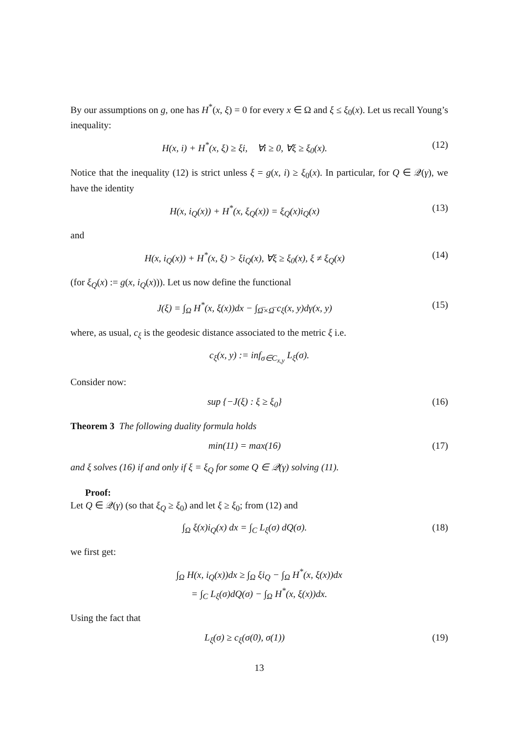By our assumptions on g, one has H<sup>*</sup>(x, ξ) = 0 for every x ∈ Ω and ξ ≤ ξ<sub>0</sub>(x). Let us recall Young’s inequality:
H(x, i) + H<sup>*</sup>(x, ξ) ≥ ξi, ∀i ≥ 0, ∀ξ ≥ ξ<sub>0</sub>(x). (12)
Notice that the inequality (12) is strict unless ξ = g(x, i) ≥ ξ<sub>0</sub>(x). In particular, for Q ∈ 𝒬(γ), we have the identity
H(x, i<sub>Q</sub>(x)) + H<sup>*</sup>(x, ξ<sub>Q</sub>(x)) = ξ<sub>Q</sub>(x)i<sub>Q</sub>(x) (13)
and
H(x, i<sub>Q</sub>(x)) + H<sup>*</sup>(x, ξ) > ξi<sub>Q</sub>(x), ∀ξ ≥ ξ<sub>0</sub>(x), ξ ≠ ξ<sub>Q</sub>(x) (14)
(for ξ<sub>Q</sub>(x) := g(x, i<sub>Q</sub>(x))). Let us now define the functional
J(ξ) = ∫<sub>Ω</sub> H<sup>*</sup>(x, ξ(x))dx − ∫<sub>Ω̅×Ω̅</sub> c<sub>ξ</sub>(x, y)dγ(x, y) (15)
where, as usual, c<sub>ξ</sub> is the geodesic distance associated to the metric ξ i.e.
c<sub>ξ</sub>(x, y) := inf<sub>σ∈C<sub>x,y</sub></sub> L<sub>ξ</sub>(σ).
Consider now:
sup {−J(ξ) : ξ ≥ ξ<sub>0</sub>} (16)
Theorem 3 The following duality formula holds
min(11) = max(16) (17)
and ξ solves (16) if and only if ξ = ξ<sub>Q</sub> for some Q ∈ 𝒬(γ) solving (11).
Proof:
Let Q ∈ 𝒬(γ) (so that ξ<sub>Q</sub> ≥ ξ<sub>0</sub>) and let ξ ≥ ξ<sub>0</sub>; from (12) and
∫<sub>Ω</sub> ξ(x)i<sub>Q</sub>(x) dx = ∫<sub>C</sub> L<sub>ξ</sub>(σ) dQ(σ). (18)
we first get:
∫<sub>Ω</sub> H(x, i<sub>Q</sub>(x))dx ≥ ∫<sub>Ω</sub> ξi<sub>Q</sub> − ∫<sub>Ω</sub> H<sup>*</sup>(x, ξ(x))dx
= ∫<sub>C</sub> L<sub>ξ</sub>(σ)dQ(σ) − ∫<sub>Ω</sub> H<sup>*</sup>(x, ξ(x))dx.
Using the fact that
L<sub>ξ</sub>(σ) ≥ c<sub>ξ</sub>(σ(0), σ(1)) (19)
13